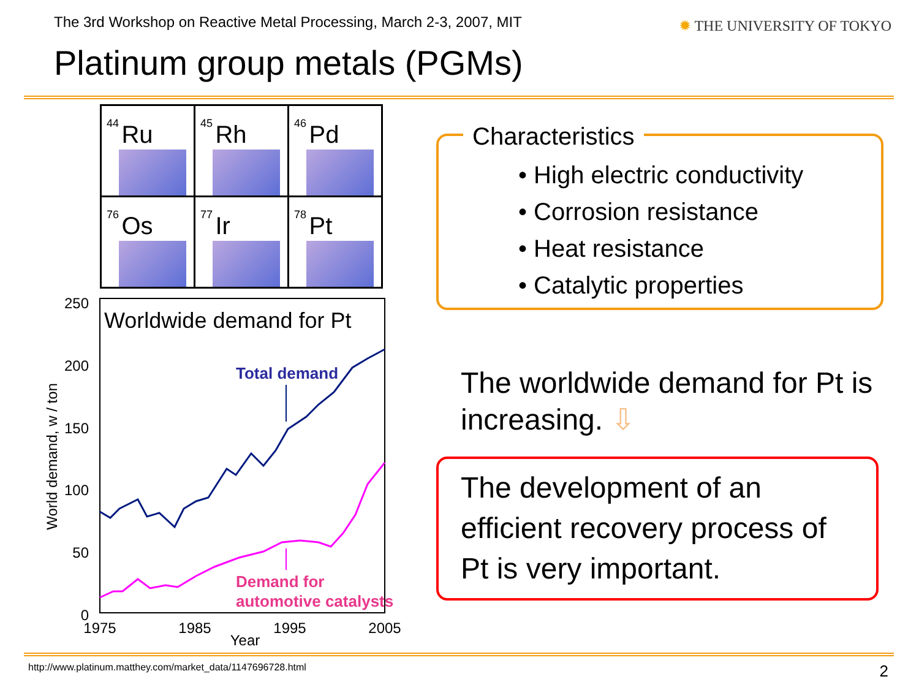The 3rd Workshop on Reactive Metal Processing, March 2-3, 2007, MIT
✹ THE UNIVERSITY OF TOKYO
Platinum group metals (PGMs)
| 44 Ru | 45 Rh | 46 Pd |
| 76 Os | 77 Ir | 78 Pt |
250
200
150
100
50
0
1975
1985
1995
2005
Year
World demand, w / ton
Worldwide demand for Pt
Total demand
Demand for
automotive catalysts
Characteristics
• High electric conductivity
• Corrosion resistance
• Heat resistance
• Catalytic properties
The worldwide demand for Pt is
increasing. ⇩
The development of an
efficient recovery process of
Pt is very important.
http://www.platinum.matthey.com/market_data/1147696728.html
2